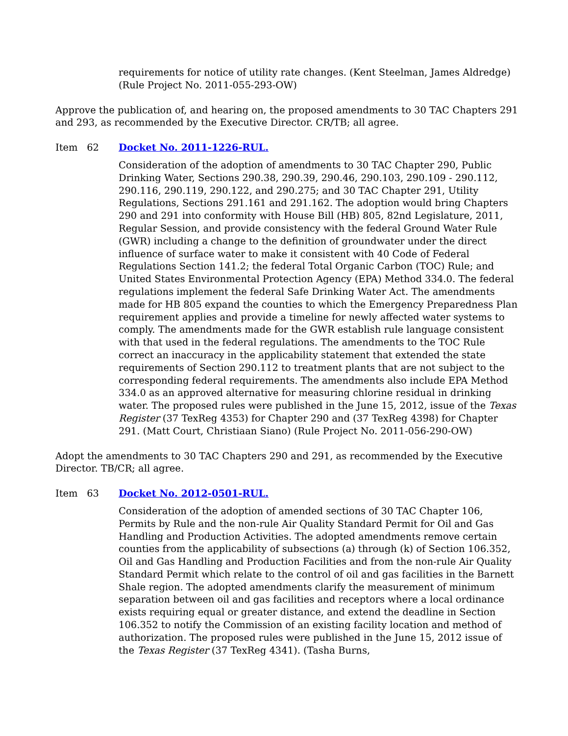requirements for notice of utility rate changes. (Kent Steelman, James Aldredge) (Rule Project No. 2011-055-293-OW)
Approve the publication of, and hearing on, the proposed amendments to 30 TAC Chapters 291 and 293, as recommended by the Executive Director. CR/TB; all agree.
Item 62 Docket No. 2011-1226-RUL.
Consideration of the adoption of amendments to 30 TAC Chapter 290, Public Drinking Water, Sections 290.38, 290.39, 290.46, 290.103, 290.109 - 290.112, 290.116, 290.119, 290.122, and 290.275; and 30 TAC Chapter 291, Utility Regulations, Sections 291.161 and 291.162. The adoption would bring Chapters 290 and 291 into conformity with House Bill (HB) 805, 82nd Legislature, 2011, Regular Session, and provide consistency with the federal Ground Water Rule (GWR) including a change to the definition of groundwater under the direct influence of surface water to make it consistent with 40 Code of Federal Regulations Section 141.2; the federal Total Organic Carbon (TOC) Rule; and United States Environmental Protection Agency (EPA) Method 334.0. The federal regulations implement the federal Safe Drinking Water Act. The amendments made for HB 805 expand the counties to which the Emergency Preparedness Plan requirement applies and provide a timeline for newly affected water systems to comply. The amendments made for the GWR establish rule language consistent with that used in the federal regulations. The amendments to the TOC Rule correct an inaccuracy in the applicability statement that extended the state requirements of Section 290.112 to treatment plants that are not subject to the corresponding federal requirements. The amendments also include EPA Method 334.0 as an approved alternative for measuring chlorine residual in drinking water. The proposed rules were published in the June 15, 2012, issue of the Texas Register (37 TexReg 4353) for Chapter 290 and (37 TexReg 4398) for Chapter 291. (Matt Court, Christiaan Siano) (Rule Project No. 2011-056-290-OW)
Adopt the amendments to 30 TAC Chapters 290 and 291, as recommended by the Executive Director. TB/CR; all agree.
Item 63 Docket No. 2012-0501-RUL.
Consideration of the adoption of amended sections of 30 TAC Chapter 106, Permits by Rule and the non-rule Air Quality Standard Permit for Oil and Gas Handling and Production Activities. The adopted amendments remove certain counties from the applicability of subsections (a) through (k) of Section 106.352, Oil and Gas Handling and Production Facilities and from the non-rule Air Quality Standard Permit which relate to the control of oil and gas facilities in the Barnett Shale region. The adopted amendments clarify the measurement of minimum separation between oil and gas facilities and receptors where a local ordinance exists requiring equal or greater distance, and extend the deadline in Section 106.352 to notify the Commission of an existing facility location and method of authorization. The proposed rules were published in the June 15, 2012 issue of the Texas Register (37 TexReg 4341). (Tasha Burns,